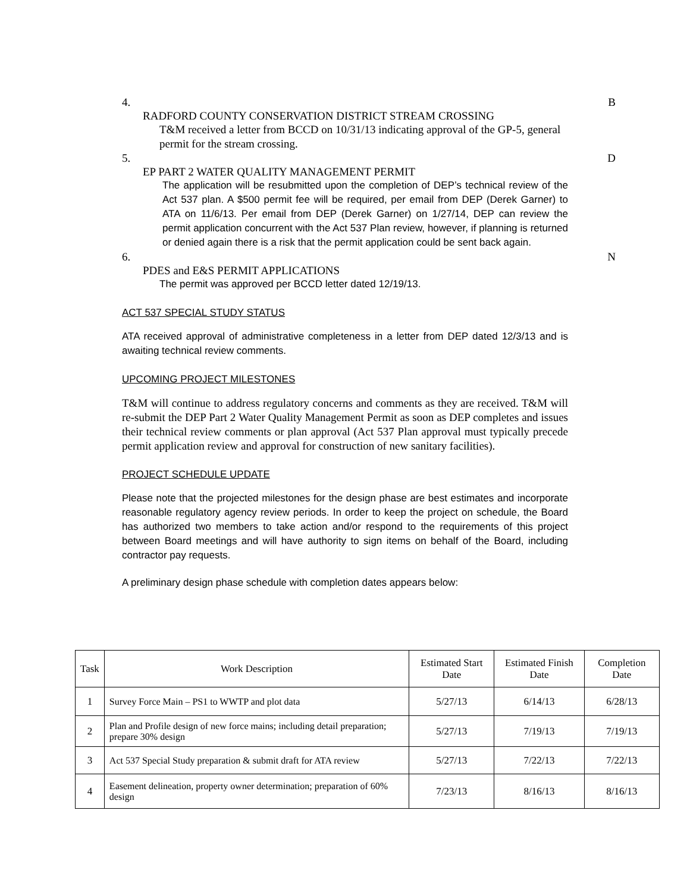4. B
RADFORD COUNTY CONSERVATION DISTRICT STREAM CROSSING
T&M received a letter from BCCD on 10/31/13 indicating approval of the GP-5, general permit for the stream crossing.
5. D
EP PART 2 WATER QUALITY MANAGEMENT PERMIT
The application will be resubmitted upon the completion of DEP’s technical review of the Act 537 plan. A $500 permit fee will be required, per email from DEP (Derek Garner) to ATA on 11/6/13. Per email from DEP (Derek Garner) on 1/27/14, DEP can review the permit application concurrent with the Act 537 Plan review, however, if planning is returned or denied again there is a risk that the permit application could be sent back again.
6. N
PDES and E&S PERMIT APPLICATIONS
The permit was approved per BCCD letter dated 12/19/13.
ACT 537 SPECIAL STUDY STATUS
ATA received approval of administrative completeness in a letter from DEP dated 12/3/13 and is awaiting technical review comments.
UPCOMING PROJECT MILESTONES
T&M will continue to address regulatory concerns and comments as they are received. T&M will re-submit the DEP Part 2 Water Quality Management Permit as soon as DEP completes and issues their technical review comments or plan approval (Act 537 Plan approval must typically precede permit application review and approval for construction of new sanitary facilities).
PROJECT SCHEDULE UPDATE
Please note that the projected milestones for the design phase are best estimates and incorporate reasonable regulatory agency review periods. In order to keep the project on schedule, the Board has authorized two members to take action and/or respond to the requirements of this project between Board meetings and will have authority to sign items on behalf of the Board, including contractor pay requests.
A preliminary design phase schedule with completion dates appears below:
| Task | Work Description | Estimated Start Date | Estimated Finish Date | Completion Date |
| --- | --- | --- | --- | --- |
| 1 | Survey Force Main – PS1 to WWTP and plot data | 5/27/13 | 6/14/13 | 6/28/13 |
| 2 | Plan and Profile design of new force mains; including detail preparation; prepare 30% design | 5/27/13 | 7/19/13 | 7/19/13 |
| 3 | Act 537 Special Study preparation & submit draft for ATA review | 5/27/13 | 7/22/13 | 7/22/13 |
| 4 | Easement delineation, property owner determination; preparation of 60% design | 7/23/13 | 8/16/13 | 8/16/13 |